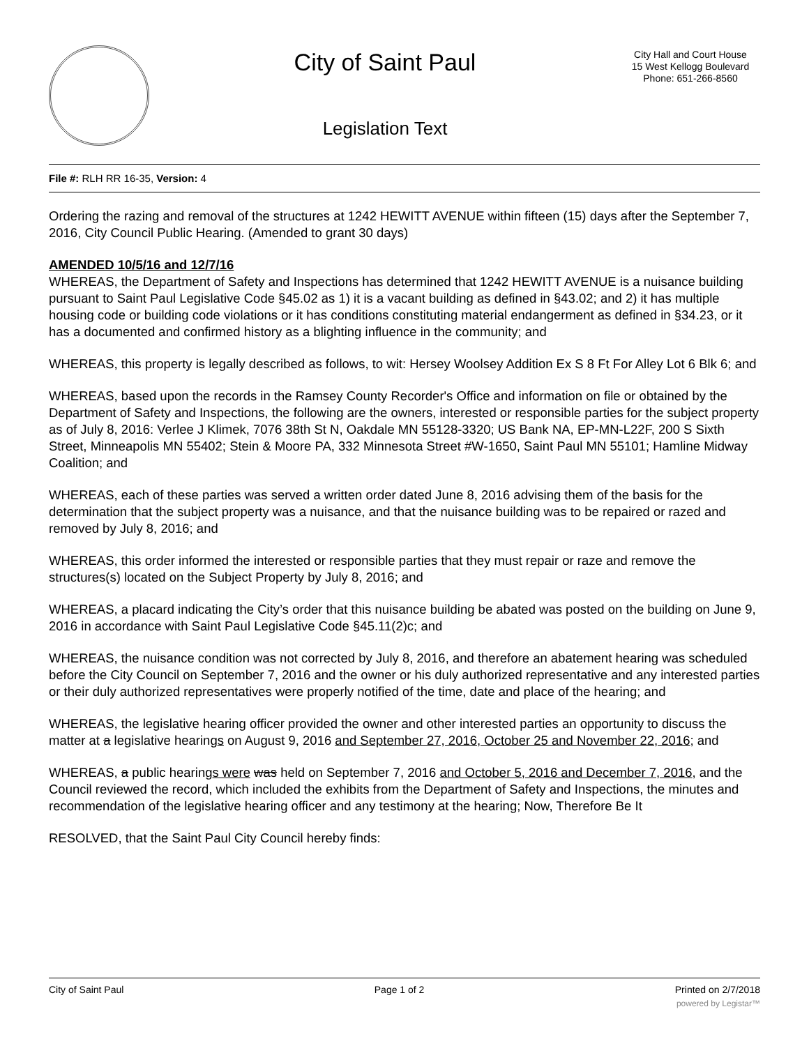City of Saint Paul
Legislation Text
City Hall and Court House
15 West Kellogg Boulevard
Phone: 651-266-8560
File #: RLH RR 16-35, Version: 4
Ordering the razing and removal of the structures at 1242 HEWITT AVENUE within fifteen (15) days after the September 7, 2016, City Council Public Hearing. (Amended to grant 30 days)
AMENDED 10/5/16 and 12/7/16
WHEREAS, the Department of Safety and Inspections has determined that 1242 HEWITT AVENUE is a nuisance building pursuant to Saint Paul Legislative Code §45.02 as 1) it is a vacant building as defined in §43.02; and 2) it has multiple housing code or building code violations or it has conditions constituting material endangerment as defined in §34.23, or it has a documented and confirmed history as a blighting influence in the community; and
WHEREAS, this property is legally described as follows, to wit: Hersey Woolsey Addition Ex S 8 Ft For Alley Lot 6 Blk 6; and
WHEREAS, based upon the records in the Ramsey County Recorder's Office and information on file or obtained by the Department of Safety and Inspections, the following are the owners, interested or responsible parties for the subject property as of July 8, 2016: Verlee J Klimek, 7076 38th St N, Oakdale MN 55128-3320; US Bank NA, EP-MN-L22F, 200 S Sixth Street, Minneapolis MN 55402; Stein & Moore PA, 332 Minnesota Street #W-1650, Saint Paul MN 55101; Hamline Midway Coalition; and
WHEREAS, each of these parties was served a written order dated June 8, 2016 advising them of the basis for the determination that the subject property was a nuisance, and that the nuisance building was to be repaired or razed and removed by July 8, 2016; and
WHEREAS, this order informed the interested or responsible parties that they must repair or raze and remove the structures(s) located on the Subject Property by July 8, 2016; and
WHEREAS, a placard indicating the City’s order that this nuisance building be abated was posted on the building on June 9, 2016 in accordance with Saint Paul Legislative Code §45.11(2)c; and
WHEREAS, the nuisance condition was not corrected by July 8, 2016, and therefore an abatement hearing was scheduled before the City Council on September 7, 2016 and the owner or his duly authorized representative and any interested parties or their duly authorized representatives were properly notified of the time, date and place of the hearing; and
WHEREAS, the legislative hearing officer provided the owner and other interested parties an opportunity to discuss the matter at a legislative hearings on August 9, 2016 and September 27, 2016, October 25 and November 22, 2016; and
WHEREAS, a public hearings were was held on September 7, 2016 and October 5, 2016 and December 7, 2016, and the Council reviewed the record, which included the exhibits from the Department of Safety and Inspections, the minutes and recommendation of the legislative hearing officer and any testimony at the hearing; Now, Therefore Be It
RESOLVED, that the Saint Paul City Council hereby finds:
City of Saint Paul Page 1 of 2 Printed on 2/7/2018
powered by Legistar™